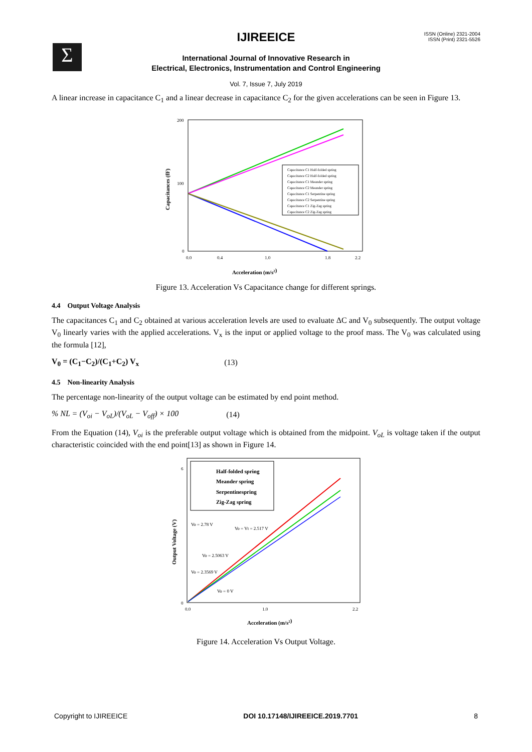IJIREEICE
ISSN (Online) 2321-2004
ISSN (Print) 2321-5526
Σ
International Journal of Innovative Research in
Electrical, Electronics, Instrumentation and Control Engineering
Vol. 7, Issue 7, July 2019
A linear increase in capacitance C<sub>1</sub> and a linear decrease in capacitance C<sub>2</sub> for the given accelerations can be seen in Figure 13.
Capacitance C1 Half-folded spring
Capacitance C2 Half-folded spring
Capacitance C1 Meander spring
Capacitance C2 Meander spring
Capacitance C1 Serpentine spring
Capacitance C2 Serpentine spring
Capacitance C1 Zig-Zag spring
Capacitance C2 Zig-Zag spring
200
100
0
0.0
0.4
1.0
1.8
2.2
Capacitances (fF)
Acceleration (m/s2)
Figure 13. Acceleration Vs Capacitance change for different springs.
4.4 Output Voltage Analysis
The capacitances C<sub>1</sub> and C<sub>2</sub> obtained at various acceleration levels are used to evaluate ΔC and V<sub>0</sub> subsequently. The output voltage V<sub>0</sub> linearly varies with the applied accelerations. V<sub>x</sub> is the input or applied voltage to the proof mass. The V<sub>0</sub> was calculated using the formula [12],
V<sub>0</sub> = (C<sub>1</sub>−C<sub>2</sub>)/(C<sub>1</sub>+C<sub>2</sub>) V<sub>x</sub> (13)
4.5 Non-linearity Analysis
The percentage non-linearity of the output voltage can be estimated by end point method.
% NL = (V<sub>oi</sub> − V<sub>oL</sub>)/(V<sub>oL</sub> − V<sub>off</sub>) × 100 (14)
From the Equation (14), V<sub>oi</sub> is the preferable output voltage which is obtained from the midpoint. V<sub>oL</sub> is voltage taken if the output characteristic coincided with the end point[13] as shown in Figure 14.
Half-folded spring
Meander spring
Serpentinespring
Zig-Zag spring
Vo = 2.78 V
Vo = Vt = 2.517 V
Vo = 2.5063 V
Vo = 2.3569 V
Vo = 0 V
0
6
0.0
1.0
2.2
Output Voltage (V)
Acceleration (m/s2)
Figure 14. Acceleration Vs Output Voltage.
Copyright to IJIREEICE DOI 10.17148/IJIREEICE.2019.7701 8